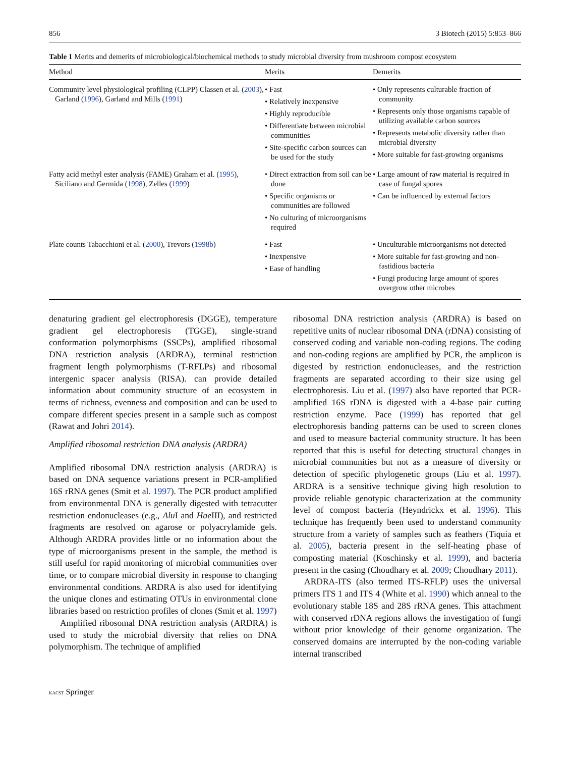856 3 Biotech (2015) 5:853–866
Table 1 Merits and demerits of microbiological/biochemical methods to study microbial diversity from mushroom compost ecosystem
| Method | Merits | Demerits |
| --- | --- | --- |
| Community level physiological profiling (CLPP) Classen et al. ( 2003 ), Garland ( 1996 ), Garland and Mills ( 1991 ) | • Fast • Relatively inexpensive • Highly reproducible • Differentiate between microbial communities • Site-specific carbon sources can be used for the study | • Only represents culturable fraction of community • Represents only those organisms capable of utilizing available carbon sources • Represents metabolic diversity rather than microbial diversity • More suitable for fast-growing organisms |
| Fatty acid methyl ester analysis (FAME) Graham et al. ( 1995 ), Siciliano and Germida ( 1998 ), Zelles ( 1999 ) | • Direct extraction from soil can be done • Specific organisms or communities are followed • No culturing of microorganisms required | • Large amount of raw material is required in case of fungal spores • Can be influenced by external factors |
| Plate counts Tabacchioni et al. ( 2000 ), Trevors ( 1998b ) | • Fast • Inexpensive • Ease of handling | • Unculturable microorganisms not detected • More suitable for fast-growing and non-fastidious bacteria • Fungi producing large amount of spores overgrow other microbes |
denaturing gradient gel electrophoresis (DGGE), temperature gradient gel electrophoresis (TGGE), single-strand conformation polymorphisms (SSCPs), amplified ribosomal DNA restriction analysis (ARDRA), terminal restriction fragment length polymorphisms (T-RFLPs) and ribosomal intergenic spacer analysis (RISA). can provide detailed information about community structure of an ecosystem in terms of richness, evenness and composition and can be used to compare different species present in a sample such as compost (Rawat and Johri 2014).
Amplified ribosomal restriction DNA analysis (ARDRA)
Amplified ribosomal DNA restriction analysis (ARDRA) is based on DNA sequence variations present in PCR-amplified 16S rRNA genes (Smit et al. 1997). The PCR product amplified from environmental DNA is generally digested with tetracutter restriction endonucleases (e.g., Alu I and Hae III), and restricted fragments are resolved on agarose or polyacrylamide gels. Although ARDRA provides little or no information about the type of microorganisms present in the sample, the method is still useful for rapid monitoring of microbial communities over time, or to compare microbial diversity in response to changing environmental conditions. ARDRA is also used for identifying the unique clones and estimating OTUs in environmental clone libraries based on restriction profiles of clones (Smit et al. 1997)
Amplified ribosomal DNA restriction analysis (ARDRA) is used to study the microbial diversity that relies on DNA polymorphism. The technique of amplified
ribosomal DNA restriction analysis (ARDRA) is based on repetitive units of nuclear ribosomal DNA (rDNA) consisting of conserved coding and variable non-coding regions. The coding and non-coding regions are amplified by PCR, the amplicon is digested by restriction endonucleases, and the restriction fragments are separated according to their size using gel electrophoresis. Liu et al. (1997) also have reported that PCR-amplified 16S rDNA is digested with a 4-base pair cutting restriction enzyme. Pace (1999) has reported that gel electrophoresis banding patterns can be used to screen clones and used to measure bacterial community structure. It has been reported that this is useful for detecting structural changes in microbial communities but not as a measure of diversity or detection of specific phylogenetic groups (Liu et al. 1997). ARDRA is a sensitive technique giving high resolution to provide reliable genotypic characterization at the community level of compost bacteria (Heyndrickx et al. 1996). This technique has frequently been used to understand community structure from a variety of samples such as feathers (Tiquia et al. 2005), bacteria present in the self-heating phase of composting material (Koschinsky et al. 1999), and bacteria present in the casing (Choudhary et al. 2009; Choudhary 2011).
ARDRA-ITS (also termed ITS-RFLP) uses the universal primers ITS 1 and ITS 4 (White et al. 1990) which anneal to the evolutionary stable 18S and 28S rRNA genes. This attachment with conserved rDNA regions allows the investigation of fungi without prior knowledge of their genome organization. The conserved domains are interrupted by the non-coding variable internal transcribed
KACST Springer